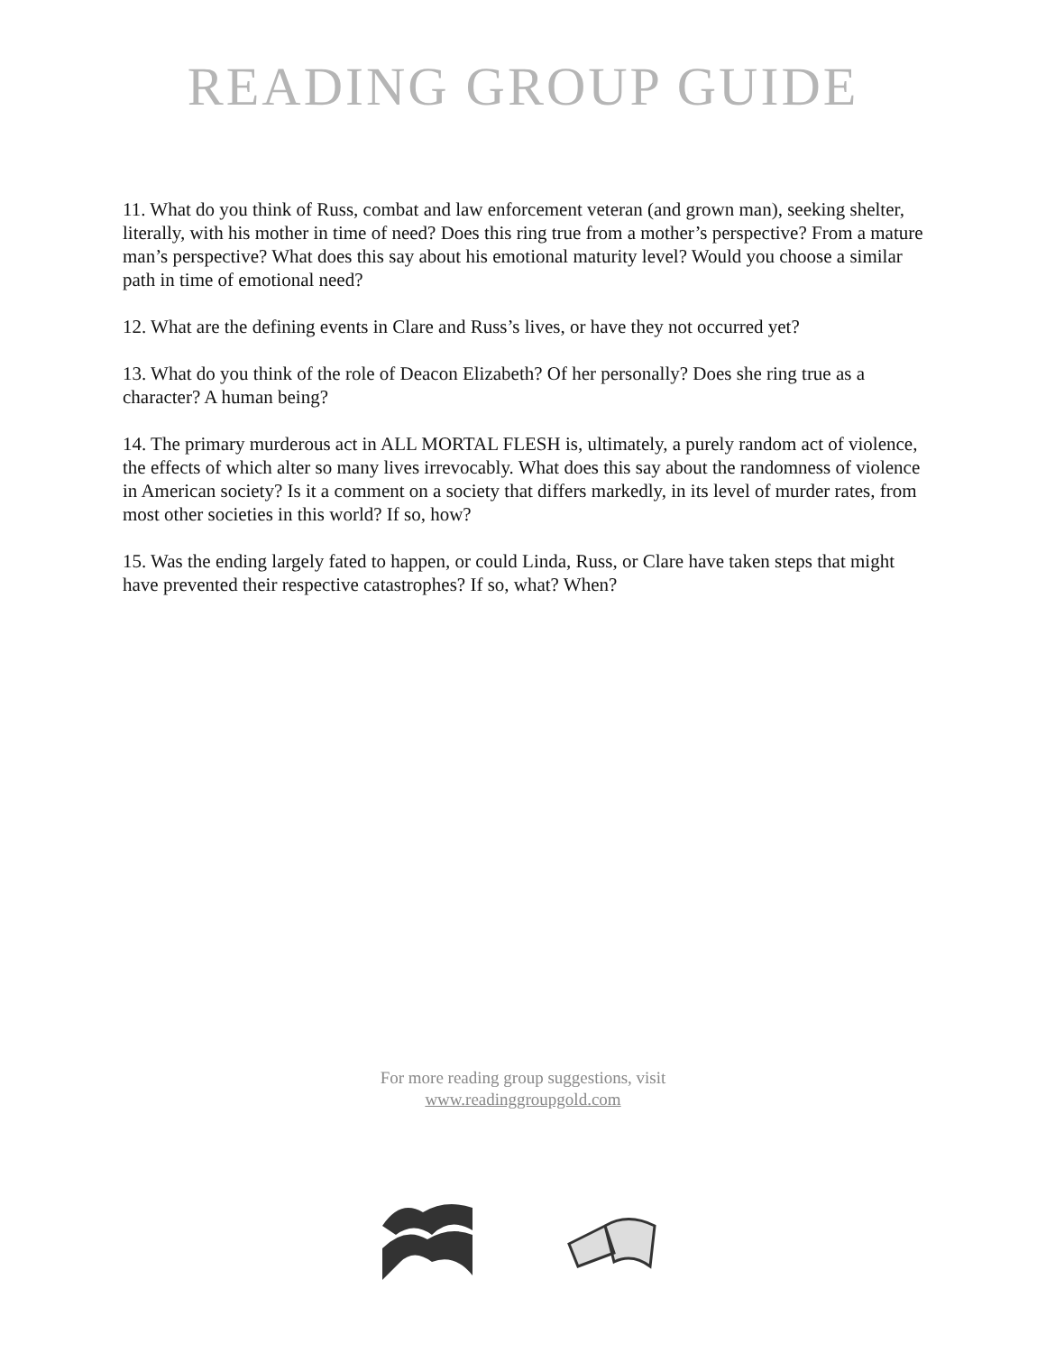READING GROUP GUIDE
11. What do you think of Russ, combat and law enforcement veteran (and grown man), seeking shelter, literally, with his mother in time of need? Does this ring true from a mother’s perspective? From a mature man’s perspective? What does this say about his emotional maturity level? Would you choose a similar path in time of emotional need?
12. What are the defining events in Clare and Russ’s lives, or have they not occurred yet?
13. What do you think of the role of Deacon Elizabeth? Of her personally? Does she ring true as a character? A human being?
14. The primary murderous act in ALL MORTAL FLESH is, ultimately, a purely random act of violence, the effects of which alter so many lives irrevocably. What does this say about the randomness of violence in American society? Is it a comment on a society that differs markedly, in its level of murder rates, from most other societies in this world? If so, how?
15. Was the ending largely fated to happen, or could Linda, Russ, or Clare have taken steps that might have prevented their respective catastrophes? If so, what? When?
For more reading group suggestions, visit
www.readinggroupgold.com